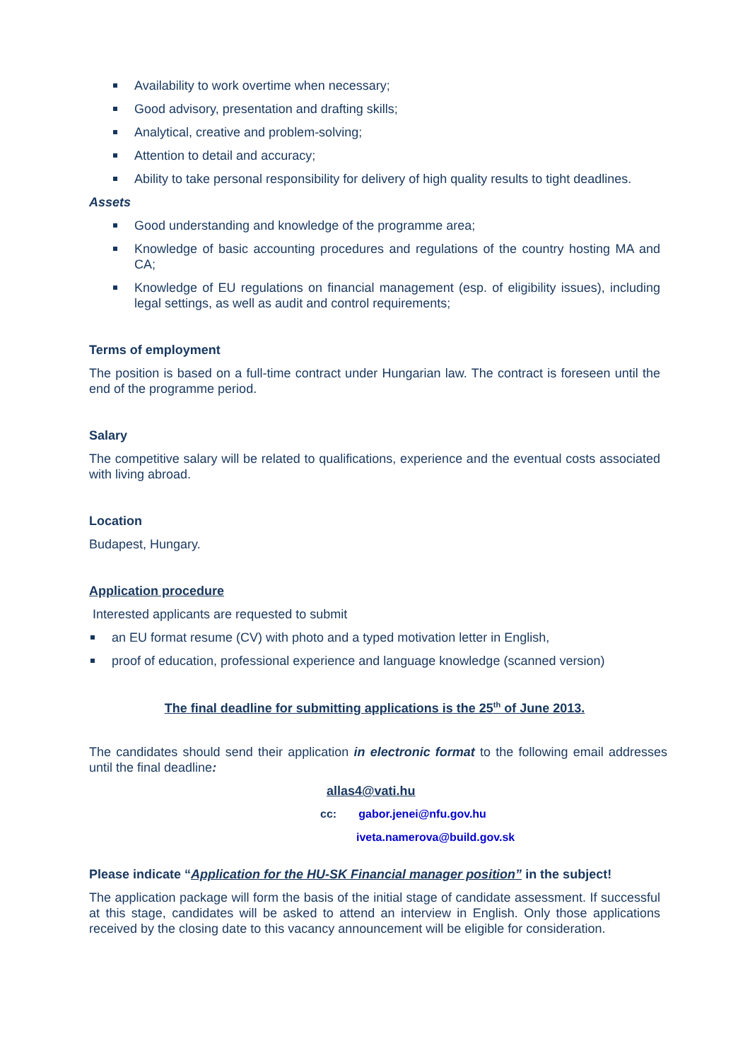Availability to work overtime when necessary;
Good advisory, presentation and drafting skills;
Analytical, creative and problem-solving;
Attention to detail and accuracy;
Ability to take personal responsibility for delivery of high quality results to tight deadlines.
Assets
Good understanding and knowledge of the programme area;
Knowledge of basic accounting procedures and regulations of the country hosting MA and CA;
Knowledge of EU regulations on financial management (esp. of eligibility issues), including legal settings, as well as audit and control requirements;
Terms of employment
The position is based on a full-time contract under Hungarian law. The contract is foreseen until the end of the programme period.
Salary
The competitive salary will be related to qualifications, experience and the eventual costs associated with living abroad.
Location
Budapest, Hungary.
Application procedure
Interested applicants are requested to submit
an EU format resume (CV) with photo and a typed motivation letter in English,
proof of education, professional experience and language knowledge (scanned version)
The final deadline for submitting applications is the 25<sup>th</sup> of June 2013.
The candidates should send their application in electronic format to the following email addresses until the final deadline:
allas4@vati.hu
cc: gabor.jenei@nfu.gov.hu
iveta.namerova@build.gov.sk
Please indicate “Application for the HU-SK Financial manager position” in the subject!
The application package will form the basis of the initial stage of candidate assessment. If successful at this stage, candidates will be asked to attend an interview in English. Only those applications received by the closing date to this vacancy announcement will be eligible for consideration.